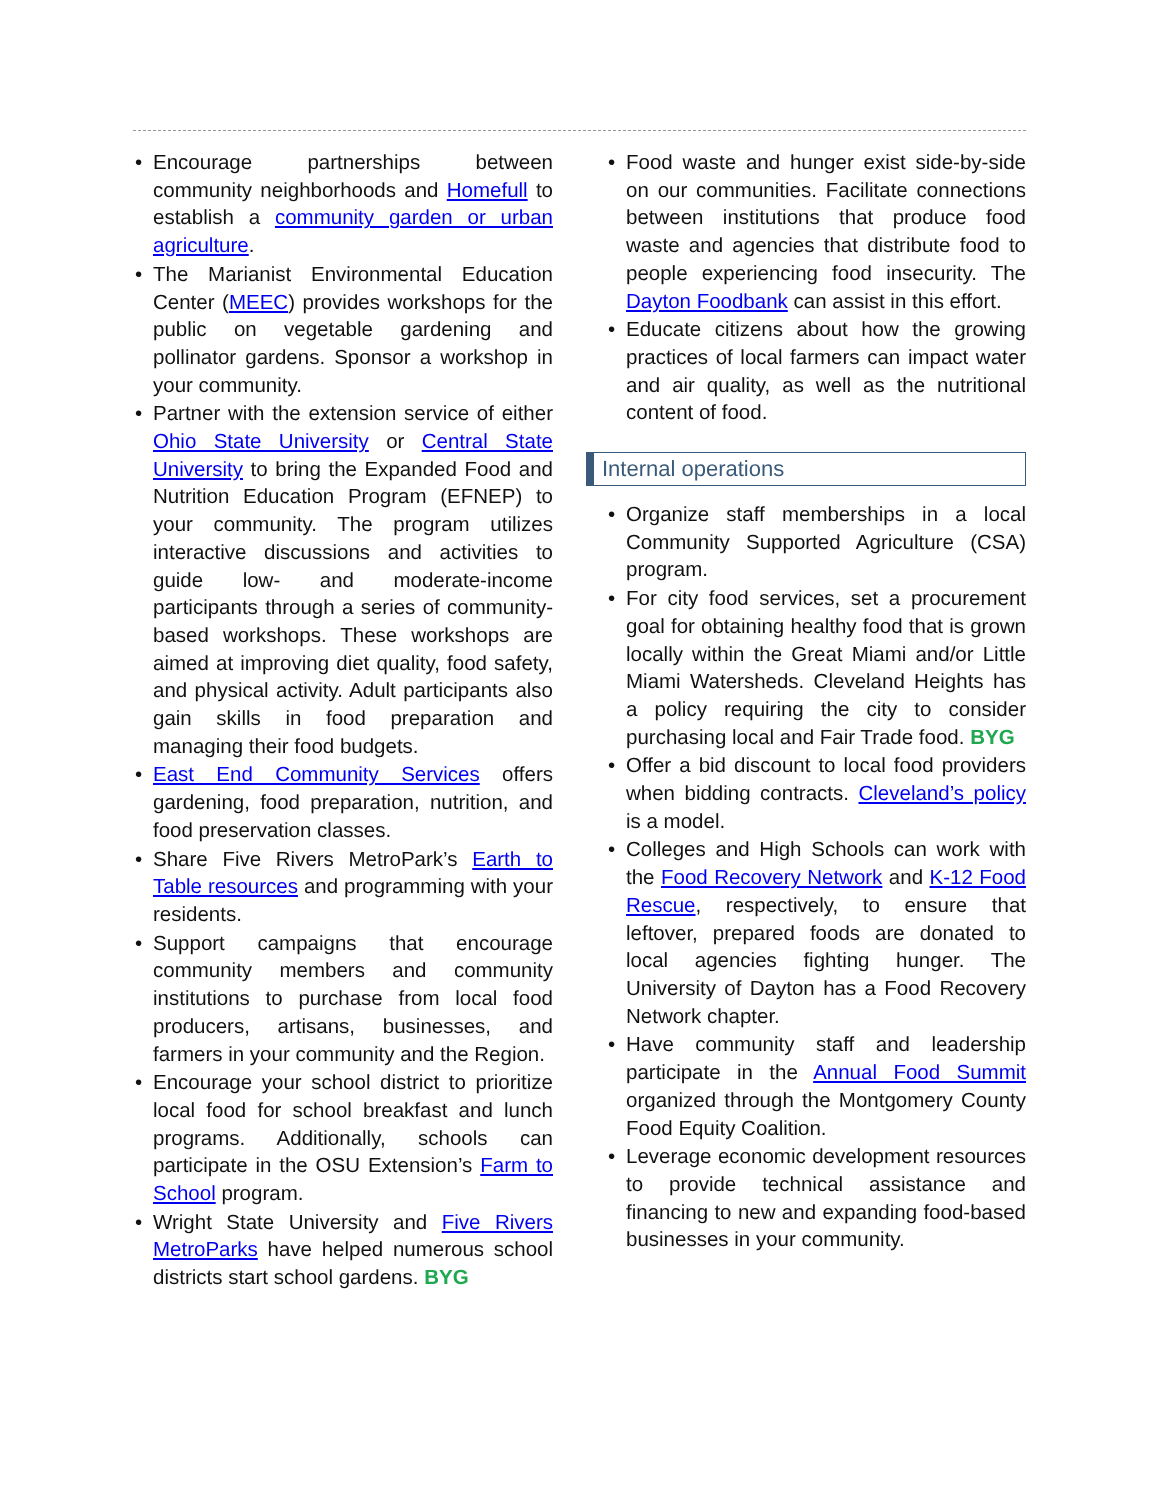• Encourage partnerships between community neighborhoods and Homefull to establish a community garden or urban agriculture.
• The Marianist Environmental Education Center (MEEC) provides workshops for the public on vegetable gardening and pollinator gardens. Sponsor a workshop in your community.
• Partner with the extension service of either Ohio State University or Central State University to bring the Expanded Food and Nutrition Education Program (EFNEP) to your community. The program utilizes interactive discussions and activities to guide low- and moderate-income participants through a series of community-based workshops. These workshops are aimed at improving diet quality, food safety, and physical activity. Adult participants also gain skills in food preparation and managing their food budgets.
• East End Community Services offers gardening, food preparation, nutrition, and food preservation classes.
• Share Five Rivers MetroPark’s Earth to Table resources and programming with your residents.
• Support campaigns that encourage community members and community institutions to purchase from local food producers, artisans, businesses, and farmers in your community and the Region.
• Encourage your school district to prioritize local food for school breakfast and lunch programs. Additionally, schools can participate in the OSU Extension’s Farm to School program.
• Wright State University and Five Rivers MetroParks have helped numerous school districts start school gardens. BYG
• Food waste and hunger exist side-by-side on our communities. Facilitate connections between institutions that produce food waste and agencies that distribute food to people experiencing food insecurity. The Dayton Foodbank can assist in this effort.
• Educate citizens about how the growing practices of local farmers can impact water and air quality, as well as the nutritional content of food.
Internal operations
• Organize staff memberships in a local Community Supported Agriculture (CSA) program.
• For city food services, set a procurement goal for obtaining healthy food that is grown locally within the Great Miami and/or Little Miami Watersheds. Cleveland Heights has a policy requiring the city to consider purchasing local and Fair Trade food. BYG
• Offer a bid discount to local food providers when bidding contracts. Cleveland’s policy is a model.
• Colleges and High Schools can work with the Food Recovery Network and K-12 Food Rescue, respectively, to ensure that leftover, prepared foods are donated to local agencies fighting hunger. The University of Dayton has a Food Recovery Network chapter.
• Have community staff and leadership participate in the Annual Food Summit organized through the Montgomery County Food Equity Coalition.
• Leverage economic development resources to provide technical assistance and financing to new and expanding food-based businesses in your community.